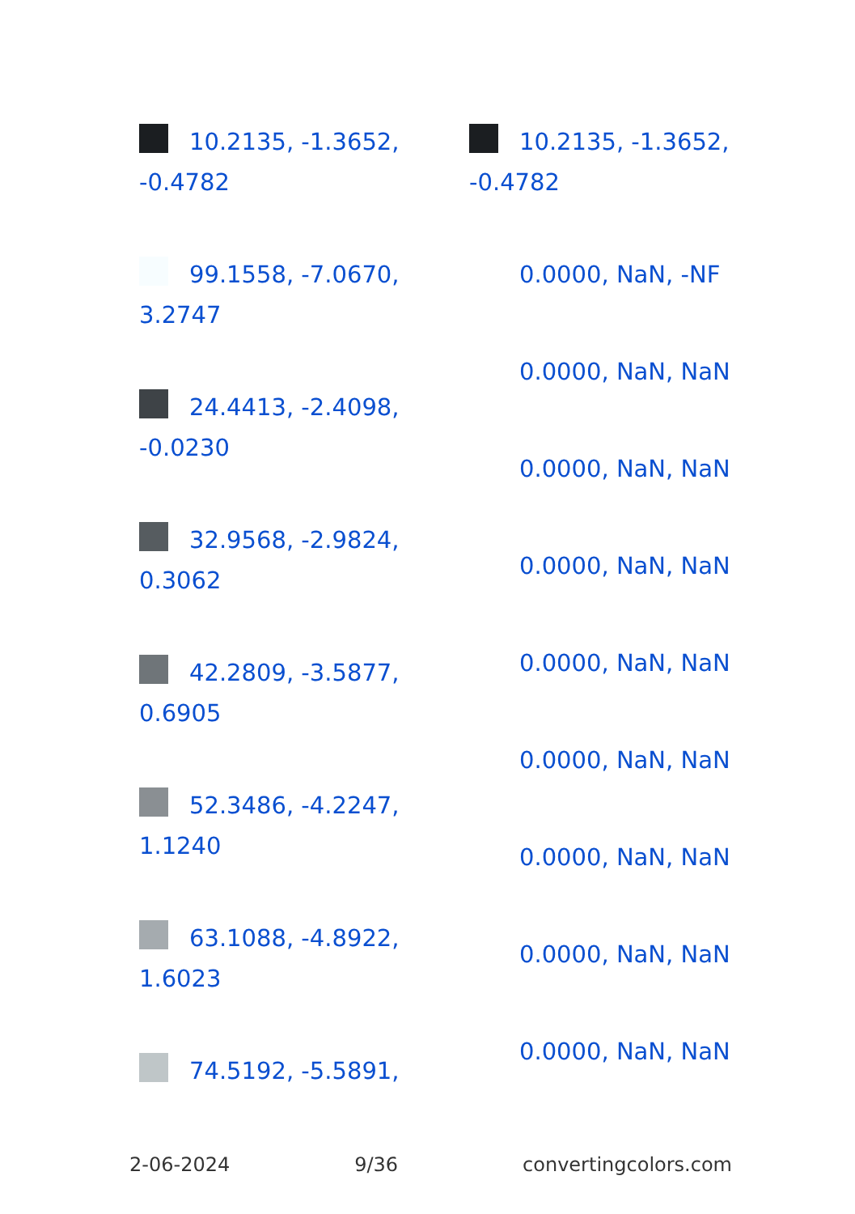10.2135, -1.3652, -0.4782
99.1558, -7.0670, 3.2747
24.4413, -2.4098, -0.0230
32.9568, -2.9824, 0.3062
42.2809, -3.5877, 0.6905
52.3486, -4.2247, 1.1240
63.1088, -4.8922, 1.6023
74.5192, -5.5891,
10.2135, -1.3652, -0.4782
0.0000, NaN, -NF
0.0000, NaN, NaN
0.0000, NaN, NaN
0.0000, NaN, NaN
0.0000, NaN, NaN
0.0000, NaN, NaN
0.0000, NaN, NaN
0.0000, NaN, NaN
0.0000, NaN, NaN
2-06-2024 9/36 convertingcolors.com